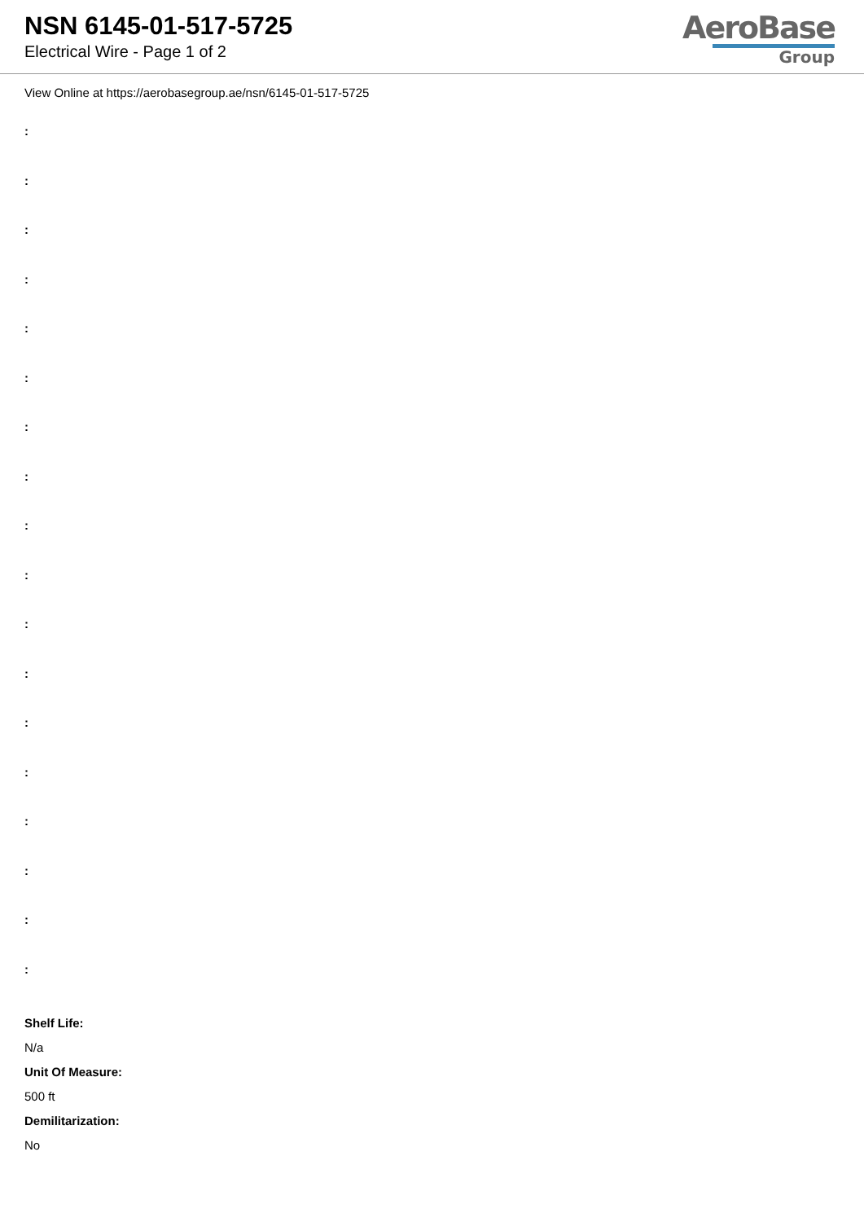NSN 6145-01-517-5725
Electrical Wire - Page 1 of 2
AeroBase
Group
View Online at https://aerobasegroup.ae/nsn/6145-01-517-5725
:
:
:
:
:
:
:
:
:
:
:
:
:
:
:
:
:
:
Shelf Life:
N/a
Unit Of Measure:
500 ft
Demilitarization:
No